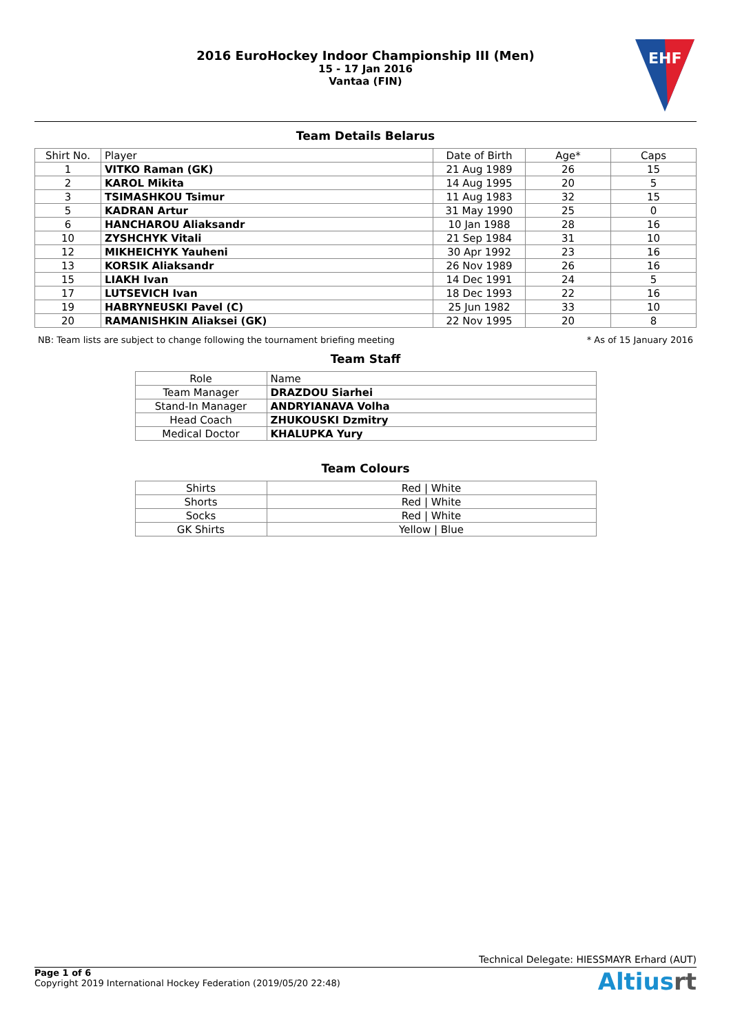2016 EuroHockey Indoor Championship III (Men)
15 - 17 Jan 2016
Vantaa (FIN)
EHF
Team Details Belarus
| Shirt No. | Player | Date of Birth | Age* | Caps |
| 1 | VITKO Raman (GK) | 21 Aug 1989 | 26 | 15 |
| 2 | KAROL Mikita | 14 Aug 1995 | 20 | 5 |
| 3 | TSIMASHKOU Tsimur | 11 Aug 1983 | 32 | 15 |
| 5 | KADRAN Artur | 31 May 1990 | 25 | 0 |
| 6 | HANCHAROU Aliaksandr | 10 Jan 1988 | 28 | 16 |
| 10 | ZYSHCHYK Vitali | 21 Sep 1984 | 31 | 10 |
| 12 | MIKHEICHYK Yauheni | 30 Apr 1992 | 23 | 16 |
| 13 | KORSIK Aliaksandr | 26 Nov 1989 | 26 | 16 |
| 15 | LIAKH Ivan | 14 Dec 1991 | 24 | 5 |
| 17 | LUTSEVICH Ivan | 18 Dec 1993 | 22 | 16 |
| 19 | HABRYNEUSKI Pavel (C) | 25 Jun 1982 | 33 | 10 |
| 20 | RAMANISHKIN Aliaksei (GK) | 22 Nov 1995 | 20 | 8 |
NB: Team lists are subject to change following the tournament briefing meeting * As of 15 January 2016
Team Staff
| Role | Name |
| Team Manager | DRAZDOU Siarhei |
| Stand-In Manager | ANDRYIANAVA Volha |
| Head Coach | ZHUKOUSKI Dzmitry |
| Medical Doctor | KHALUPKA Yury |
Team Colours
| Shirts | Red / White |
| Shorts | Red / White |
| Socks | Red / White |
| GK Shirts | Yellow / Blue |
Technical Delegate: HIESSMAYR Erhard (AUT)
Page 1 of 6
Copyright 2019 International Hockey Federation (2019/05/20 22:48)
Altiusrt